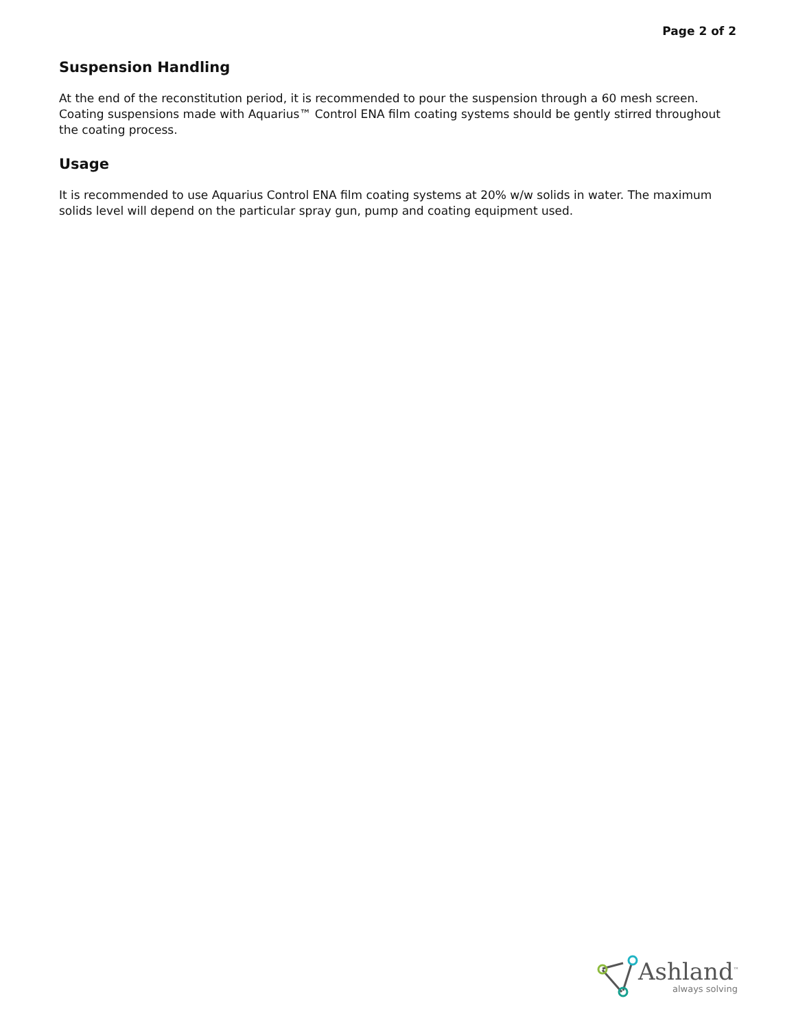Page 2 of 2
Suspension Handling
At the end of the reconstitution period, it is recommended to pour the suspension through a 60 mesh screen. Coating suspensions made with Aquarius™ Control ENA film coating systems should be gently stirred throughout the coating process.
Usage
It is recommended to use Aquarius Control ENA film coating systems at 20% w/w solids in water. The maximum solids level will depend on the particular spray gun, pump and coating equipment used.
Ashland<sup>™</sup>
always solving